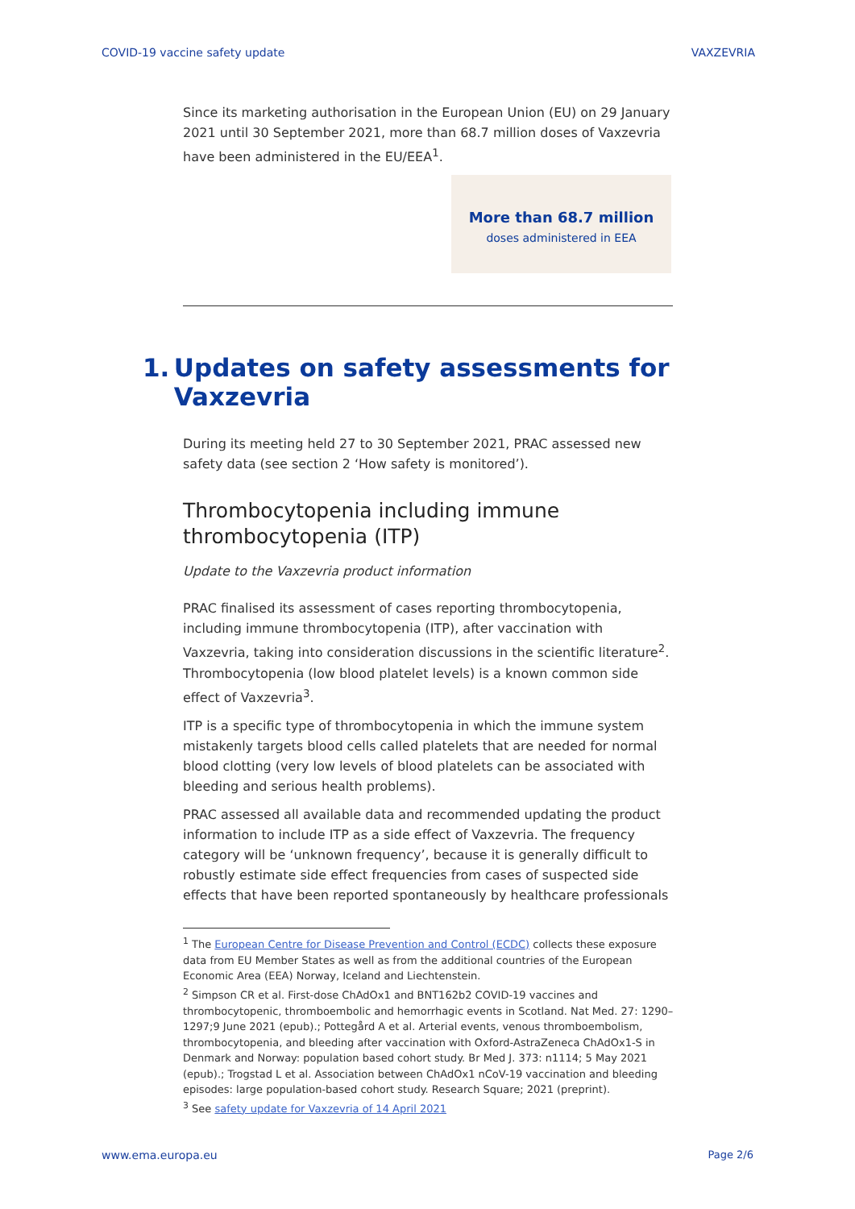COVID-19 vaccine safety update VAXZEVRIA
Since its marketing authorisation in the European Union (EU) on 29 January 2021 until 30 September 2021, more than 68.7 million doses of Vaxzevria have been administered in the EU/EEA<sup>1</sup>.
More than 68.7 million
doses administered in EEA
1. Updates on safety assessments for Vaxzevria
During its meeting held 27 to 30 September 2021, PRAC assessed new safety data (see section 2 ‘How safety is monitored’).
Thrombocytopenia including immune thrombocytopenia (ITP)
Update to the Vaxzevria product information
PRAC finalised its assessment of cases reporting thrombocytopenia, including immune thrombocytopenia (ITP), after vaccination with Vaxzevria, taking into consideration discussions in the scientific literature<sup>2</sup>. Thrombocytopenia (low blood platelet levels) is a known common side effect of Vaxzevria<sup>3</sup>.
ITP is a specific type of thrombocytopenia in which the immune system mistakenly targets blood cells called platelets that are needed for normal blood clotting (very low levels of blood platelets can be associated with bleeding and serious health problems).
PRAC assessed all available data and recommended updating the product information to include ITP as a side effect of Vaxzevria. The frequency category will be ‘unknown frequency’, because it is generally difficult to robustly estimate side effect frequencies from cases of suspected side effects that have been reported spontaneously by healthcare professionals
<sup>1</sup> The European Centre for Disease Prevention and Control (ECDC) collects these exposure data from EU Member States as well as from the additional countries of the European Economic Area (EEA) Norway, Iceland and Liechtenstein.
<sup>2</sup> Simpson CR et al. First-dose ChAdOx1 and BNT162b2 COVID-19 vaccines and thrombocytopenic, thromboembolic and hemorrhagic events in Scotland. Nat Med. 27: 1290–1297;9 June 2021 (epub).; Pottegård A et al. Arterial events, venous thromboembolism, thrombocytopenia, and bleeding after vaccination with Oxford-AstraZeneca ChAdOx1-S in Denmark and Norway: population based cohort study. Br Med J. 373: n1114; 5 May 2021 (epub).; Trogstad L et al. Association between ChAdOx1 nCoV-19 vaccination and bleeding episodes: large population-based cohort study. Research Square; 2021 (preprint).
<sup>3</sup> See safety update for Vaxzevria of 14 April 2021
www.ema.europa.eu Page 2/6